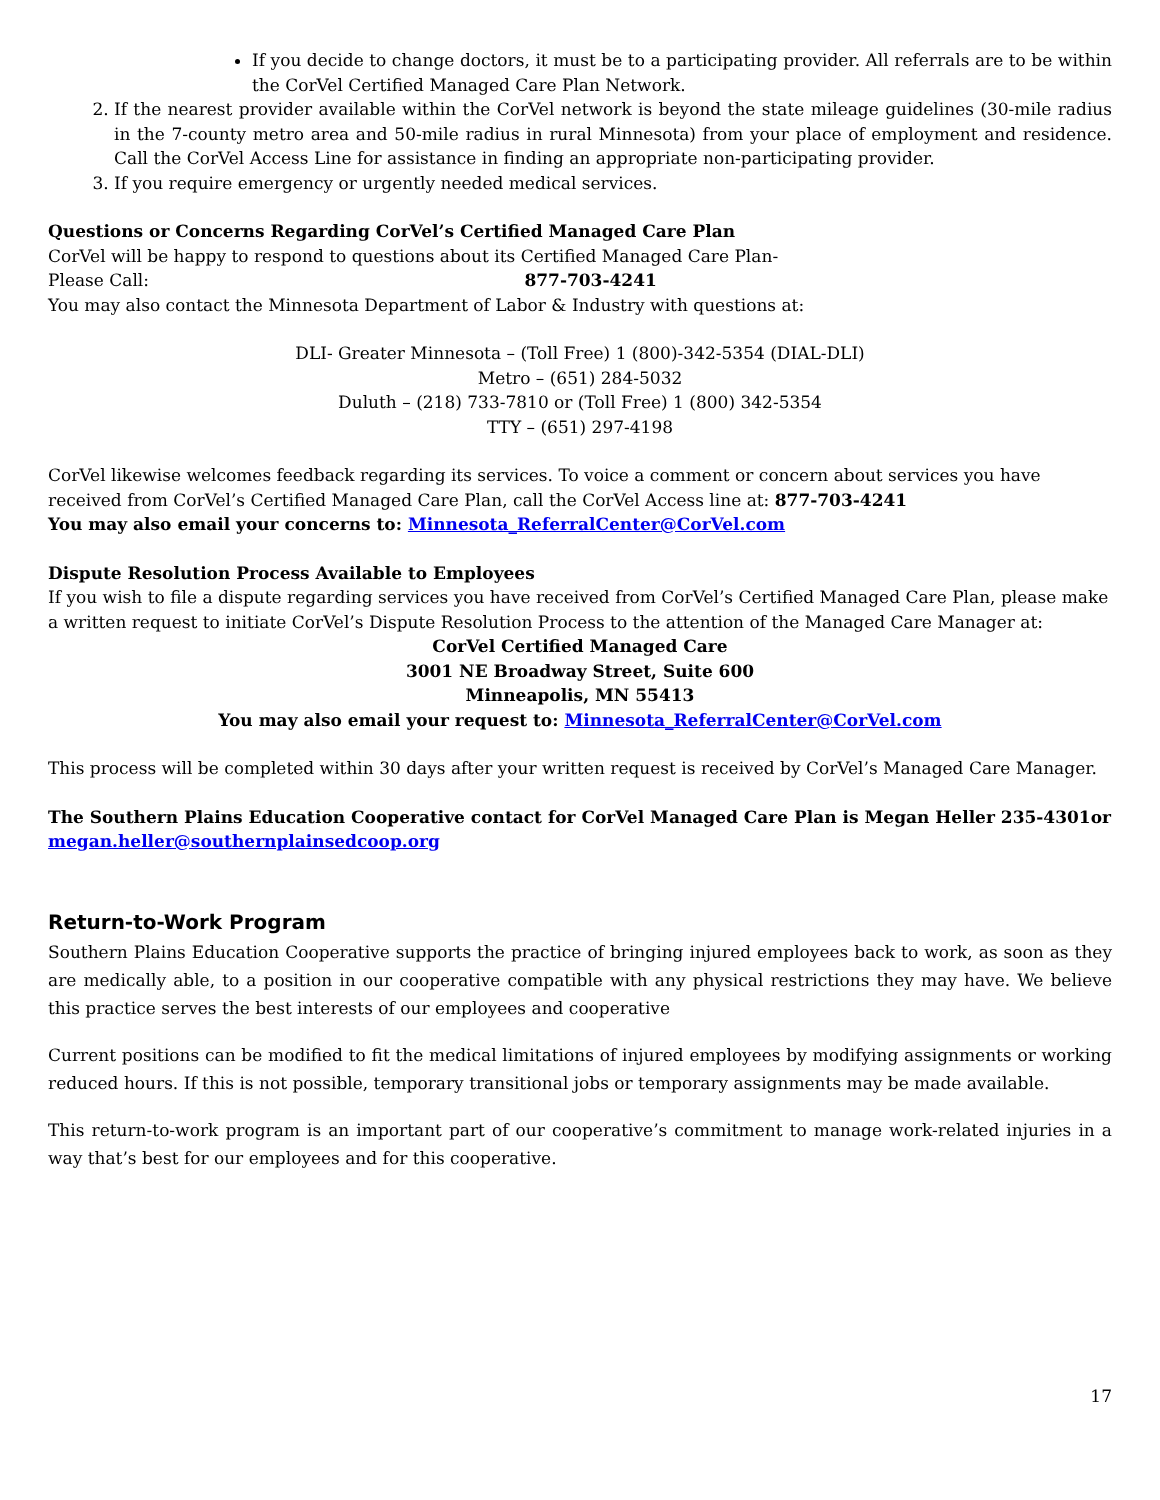If you decide to change doctors, it must be to a participating provider. All referrals are to be within the CorVel Certified Managed Care Plan Network.
2. If the nearest provider available within the CorVel network is beyond the state mileage guidelines (30-mile radius in the 7-county metro area and 50-mile radius in rural Minnesota) from your place of employment and residence. Call the CorVel Access Line for assistance in finding an appropriate non-participating provider.
3. If you require emergency or urgently needed medical services.
Questions or Concerns Regarding CorVel’s Certified Managed Care Plan
CorVel will be happy to respond to questions about its Certified Managed Care Plan-
Please Call: 877-703-4241
You may also contact the Minnesota Department of Labor & Industry with questions at:
DLI- Greater Minnesota – (Toll Free) 1 (800)-342-5354 (DIAL-DLI)
Metro – (651) 284-5032
Duluth – (218) 733-7810 or (Toll Free) 1 (800) 342-5354
TTY – (651) 297-4198
CorVel likewise welcomes feedback regarding its services. To voice a comment or concern about services you have received from CorVel’s Certified Managed Care Plan, call the CorVel Access line at: 877-703-4241
You may also email your concerns to: Minnesota_ReferralCenter@CorVel.com
Dispute Resolution Process Available to Employees
If you wish to file a dispute regarding services you have received from CorVel’s Certified Managed Care Plan, please make a written request to initiate CorVel’s Dispute Resolution Process to the attention of the Managed Care Manager at:
CorVel Certified Managed Care
3001 NE Broadway Street, Suite 600
Minneapolis, MN 55413
You may also email your request to: Minnesota_ReferralCenter@CorVel.com
This process will be completed within 30 days after your written request is received by CorVel’s Managed Care Manager.
The Southern Plains Education Cooperative contact for CorVel Managed Care Plan is Megan Heller 235-4301or megan.heller@southernplainsedcoop.org
Return-to-Work Program
Southern Plains Education Cooperative supports the practice of bringing injured employees back to work, as soon as they are medically able, to a position in our cooperative compatible with any physical restrictions they may have. We believe this practice serves the best interests of our employees and cooperative
Current positions can be modified to fit the medical limitations of injured employees by modifying assignments or working reduced hours. If this is not possible, temporary transitional jobs or temporary assignments may be made available.
This return-to-work program is an important part of our cooperative’s commitment to manage work-related injuries in a way that’s best for our employees and for this cooperative.
17